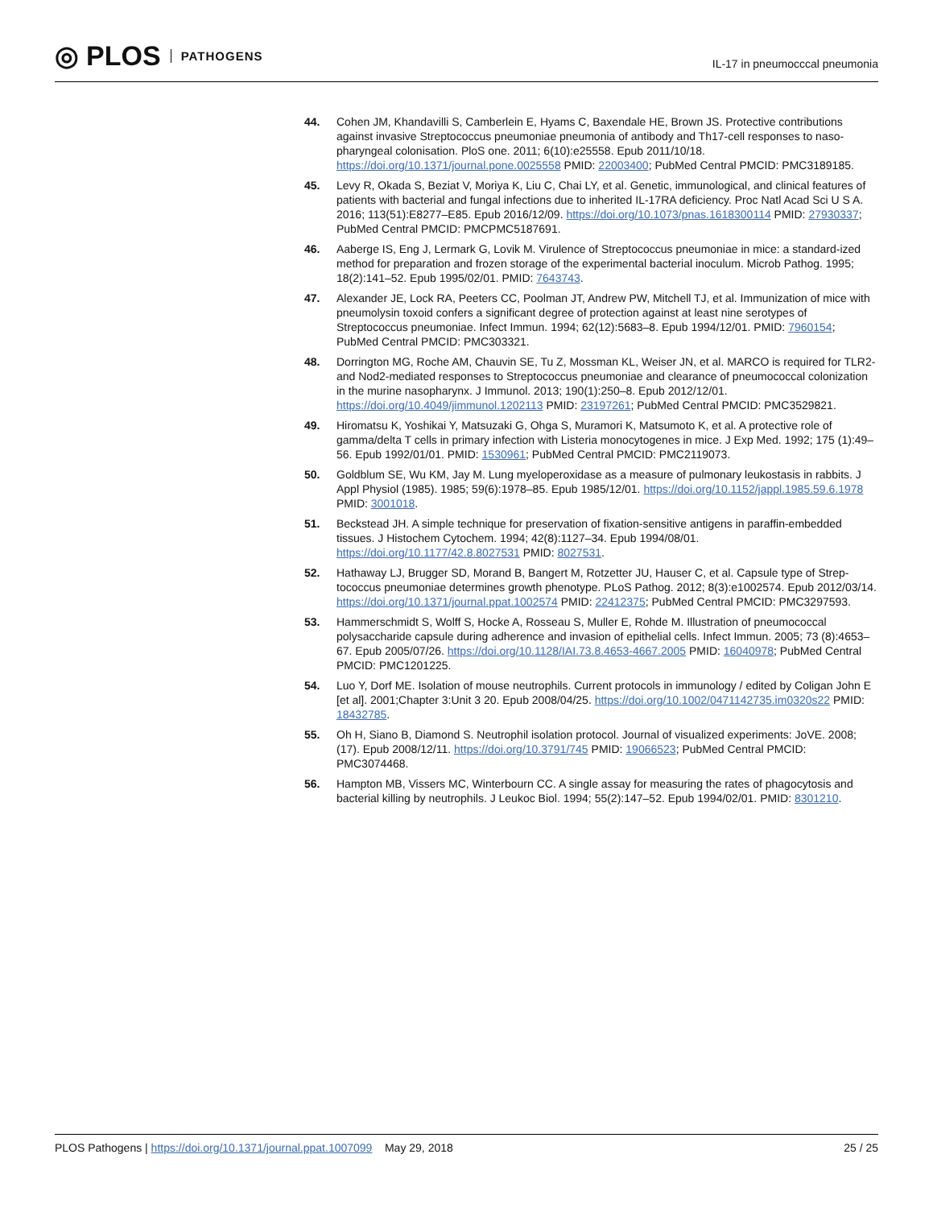◎ PLOS PATHOGENS
IL-17 in pneumocccal pneumonia
44. Cohen JM, Khandavilli S, Camberlein E, Hyams C, Baxendale HE, Brown JS. Protective contributions against invasive Streptococcus pneumoniae pneumonia of antibody and Th17-cell responses to naso-pharyngeal colonisation. PloS one. 2011; 6(10):e25558. Epub 2011/10/18. https://doi.org/10.1371/journal.pone.0025558 PMID: 22003400; PubMed Central PMCID: PMC3189185.
45. Levy R, Okada S, Beziat V, Moriya K, Liu C, Chai LY, et al. Genetic, immunological, and clinical features of patients with bacterial and fungal infections due to inherited IL-17RA deficiency. Proc Natl Acad Sci U S A. 2016; 113(51):E8277–E85. Epub 2016/12/09. https://doi.org/10.1073/pnas.1618300114 PMID: 27930337; PubMed Central PMCID: PMCPMC5187691.
46. Aaberge IS, Eng J, Lermark G, Lovik M. Virulence of Streptococcus pneumoniae in mice: a standard-ized method for preparation and frozen storage of the experimental bacterial inoculum. Microb Pathog. 1995; 18(2):141–52. Epub 1995/02/01. PMID: 7643743.
47. Alexander JE, Lock RA, Peeters CC, Poolman JT, Andrew PW, Mitchell TJ, et al. Immunization of mice with pneumolysin toxoid confers a significant degree of protection against at least nine serotypes of Streptococcus pneumoniae. Infect Immun. 1994; 62(12):5683–8. Epub 1994/12/01. PMID: 7960154; PubMed Central PMCID: PMC303321.
48. Dorrington MG, Roche AM, Chauvin SE, Tu Z, Mossman KL, Weiser JN, et al. MARCO is required for TLR2- and Nod2-mediated responses to Streptococcus pneumoniae and clearance of pneumococcal colonization in the murine nasopharynx. J Immunol. 2013; 190(1):250–8. Epub 2012/12/01. https://doi.org/10.4049/jimmunol.1202113 PMID: 23197261; PubMed Central PMCID: PMC3529821.
49. Hiromatsu K, Yoshikai Y, Matsuzaki G, Ohga S, Muramori K, Matsumoto K, et al. A protective role of gamma/delta T cells in primary infection with Listeria monocytogenes in mice. J Exp Med. 1992; 175 (1):49–56. Epub 1992/01/01. PMID: 1530961; PubMed Central PMCID: PMC2119073.
50. Goldblum SE, Wu KM, Jay M. Lung myeloperoxidase as a measure of pulmonary leukostasis in rabbits. J Appl Physiol (1985). 1985; 59(6):1978–85. Epub 1985/12/01. https://doi.org/10.1152/jappl.1985.59.6.1978 PMID: 3001018.
51. Beckstead JH. A simple technique for preservation of fixation-sensitive antigens in paraffin-embedded tissues. J Histochem Cytochem. 1994; 42(8):1127–34. Epub 1994/08/01. https://doi.org/10.1177/42.8.8027531 PMID: 8027531.
52. Hathaway LJ, Brugger SD, Morand B, Bangert M, Rotzetter JU, Hauser C, et al. Capsule type of Strep-tococcus pneumoniae determines growth phenotype. PLoS Pathog. 2012; 8(3):e1002574. Epub 2012/03/14. https://doi.org/10.1371/journal.ppat.1002574 PMID: 22412375; PubMed Central PMCID: PMC3297593.
53. Hammerschmidt S, Wolff S, Hocke A, Rosseau S, Muller E, Rohde M. Illustration of pneumococcal polysaccharide capsule during adherence and invasion of epithelial cells. Infect Immun. 2005; 73 (8):4653–67. Epub 2005/07/26. https://doi.org/10.1128/IAI.73.8.4653-4667.2005 PMID: 16040978; PubMed Central PMCID: PMC1201225.
54. Luo Y, Dorf ME. Isolation of mouse neutrophils. Current protocols in immunology / edited by Coligan John E [et al]. 2001;Chapter 3:Unit 3 20. Epub 2008/04/25. https://doi.org/10.1002/0471142735.im0320s22 PMID: 18432785.
55. Oh H, Siano B, Diamond S. Neutrophil isolation protocol. Journal of visualized experiments: JoVE. 2008;(17). Epub 2008/12/11. https://doi.org/10.3791/745 PMID: 19066523; PubMed Central PMCID: PMC3074468.
56. Hampton MB, Vissers MC, Winterbourn CC. A single assay for measuring the rates of phagocytosis and bacterial killing by neutrophils. J Leukoc Biol. 1994; 55(2):147–52. Epub 1994/02/01. PMID: 8301210.
PLOS Pathogens | https://doi.org/10.1371/journal.ppat.1007099 May 29, 2018 25 / 25